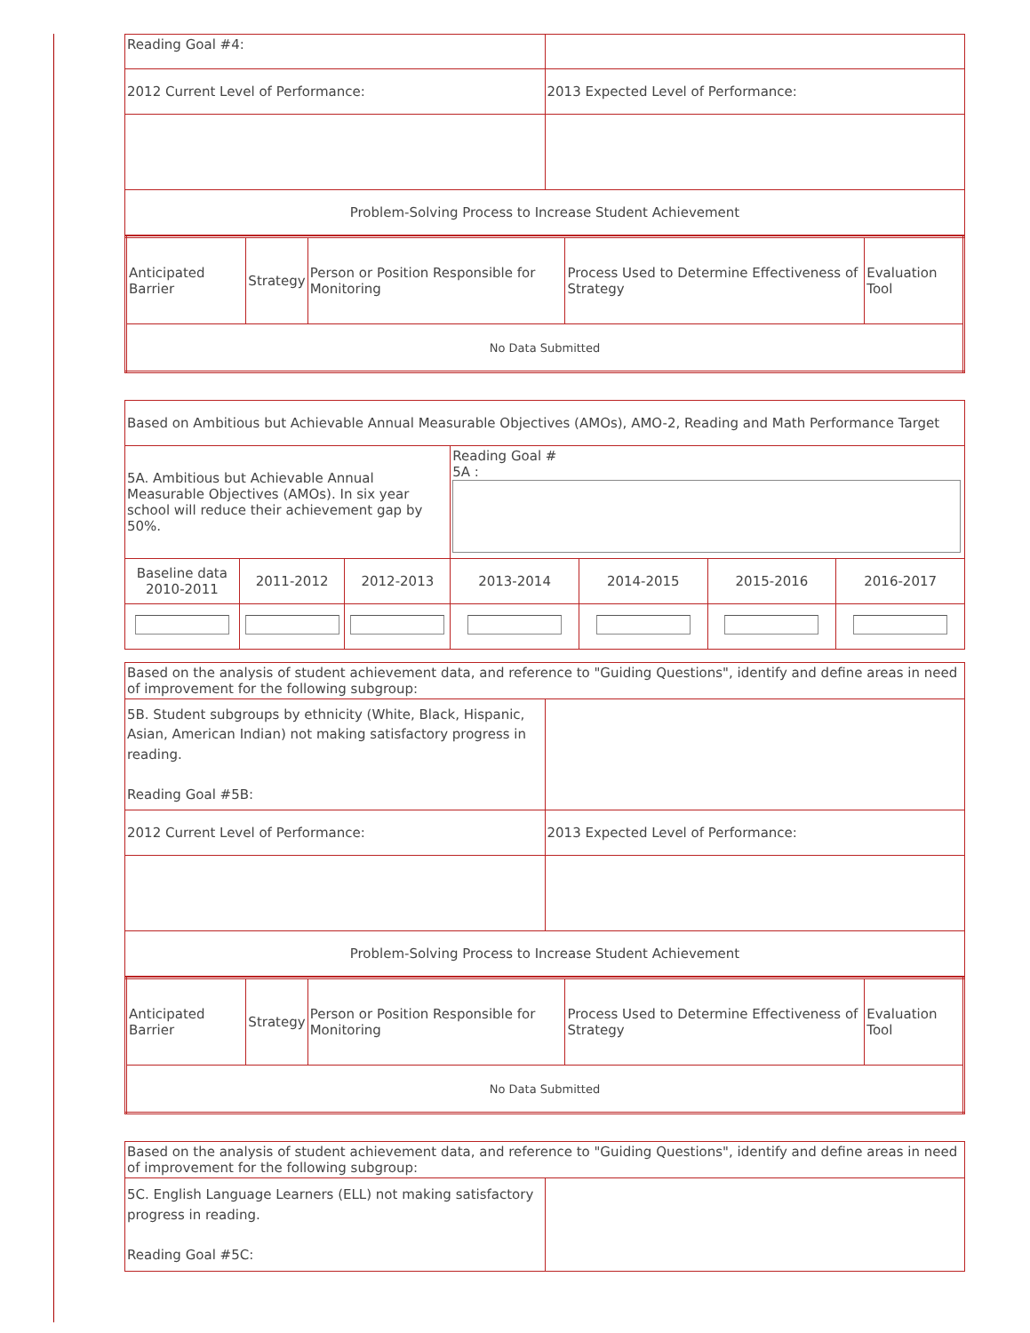| Reading Goal #4: | |
| 2012 Current Level of Performance: | 2013 Expected Level of Performance: |
| Problem-Solving Process to Increase Student Achievement | |
| Anticipated Barrier | Strategy | Person or Position Responsible for Monitoring | Process Used to Determine Effectiveness of Strategy | Evaluation Tool |
| --- | --- | --- | --- | --- |
| No Data Submitted | | | | |
| Based on Ambitious but Achievable Annual Measurable Objectives (AMOs), AMO-2, Reading and Math Performance Target | | | | | | |
| 5A. Ambitious but Achievable Annual Measurable Objectives (AMOs). In six year school will reduce their achievement gap by 50%. | | | Reading Goal # 5A : | | | |
| Baseline data 2010-2011 | 2011-2012 | 2012-2013 | 2013-2014 | 2014-2015 | 2015-2016 | 2016-2017 |
| Based on the analysis of student achievement data, and reference to "Guiding Questions", identify and define areas in need of improvement for the following subgroup: | |
| 5B. Student subgroups by ethnicity (White, Black, Hispanic, Asian, American Indian) not making satisfactory progress in reading. Reading Goal #5B: | |
| 2012 Current Level of Performance: | 2013 Expected Level of Performance: |
| Problem-Solving Process to Increase Student Achievement | |
| Anticipated Barrier | Strategy | Person or Position Responsible for Monitoring | Process Used to Determine Effectiveness of Strategy | Evaluation Tool |
| --- | --- | --- | --- | --- |
| No Data Submitted | | | | |
| Based on the analysis of student achievement data, and reference to "Guiding Questions", identify and define areas in need of improvement for the following subgroup: | |
| 5C. English Language Learners (ELL) not making satisfactory progress in reading. Reading Goal #5C: | |